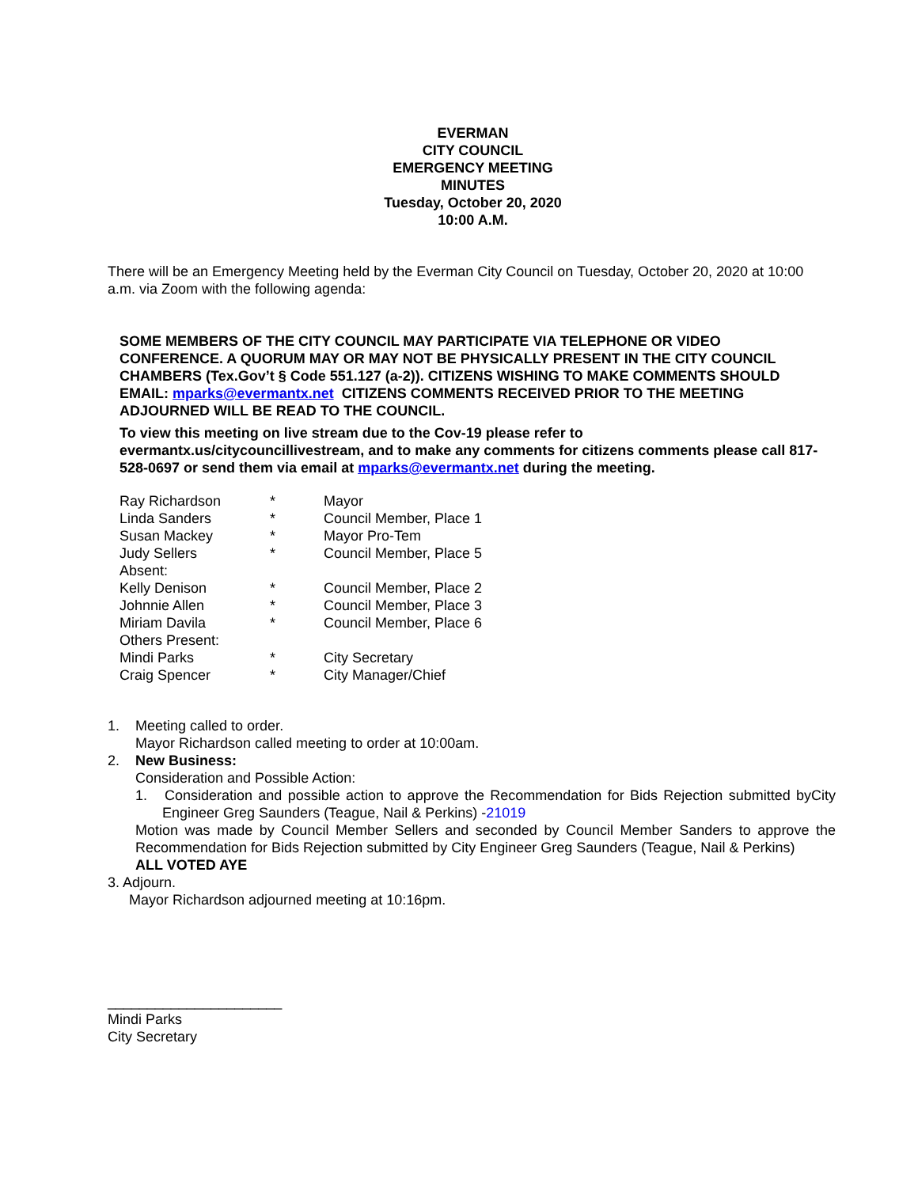EVERMAN
CITY COUNCIL
EMERGENCY MEETING
MINUTES
Tuesday, October 20, 2020
10:00 A.M.
There will be an Emergency Meeting held by the Everman City Council on Tuesday, October 20, 2020 at 10:00 a.m. via Zoom with the following agenda:
SOME MEMBERS OF THE CITY COUNCIL MAY PARTICIPATE VIA TELEPHONE OR VIDEO CONFERENCE. A QUORUM MAY OR MAY NOT BE PHYSICALLY PRESENT IN THE CITY COUNCIL CHAMBERS (Tex.Gov’t § Code 551.127 (a-2)). CITIZENS WISHING TO MAKE COMMENTS SHOULD EMAIL: mparks@evermantx.net CITIZENS COMMENTS RECEIVED PRIOR TO THE MEETING ADJOURNED WILL BE READ TO THE COUNCIL.
To view this meeting on live stream due to the Cov-19 please refer to evermantx.us/citycouncillivestream, and to make any comments for citizens comments please call 817-528-0697 or send them via email at mparks@evermantx.net during the meeting.
| Ray Richardson | * | Mayor |
| Linda Sanders | * | Council Member, Place 1 |
| Susan Mackey | * | Mayor Pro-Tem |
| Judy Sellers | * | Council Member, Place 5 |
| Absent: | | |
| Kelly Denison | * | Council Member, Place 2 |
| Johnnie Allen | * | Council Member, Place 3 |
| Miriam Davila | * | Council Member, Place 6 |
| Others Present: | | |
| Mindi Parks | * | City Secretary |
| Craig Spencer | * | City Manager/Chief |
1. Meeting called to order.
Mayor Richardson called meeting to order at 10:00am.
2. New Business:
Consideration and Possible Action:
1. Consideration and possible action to approve the Recommendation for Bids Rejection submitted byCity Engineer Greg Saunders (Teague, Nail & Perkins) -21019
Motion was made by Council Member Sellers and seconded by Council Member Sanders to approve the Recommendation for Bids Rejection submitted by City Engineer Greg Saunders (Teague, Nail & Perkins)
ALL VOTED AYE
3. Adjourn.
Mayor Richardson adjourned meeting at 10:16pm.
______________________
Mindi Parks
City Secretary